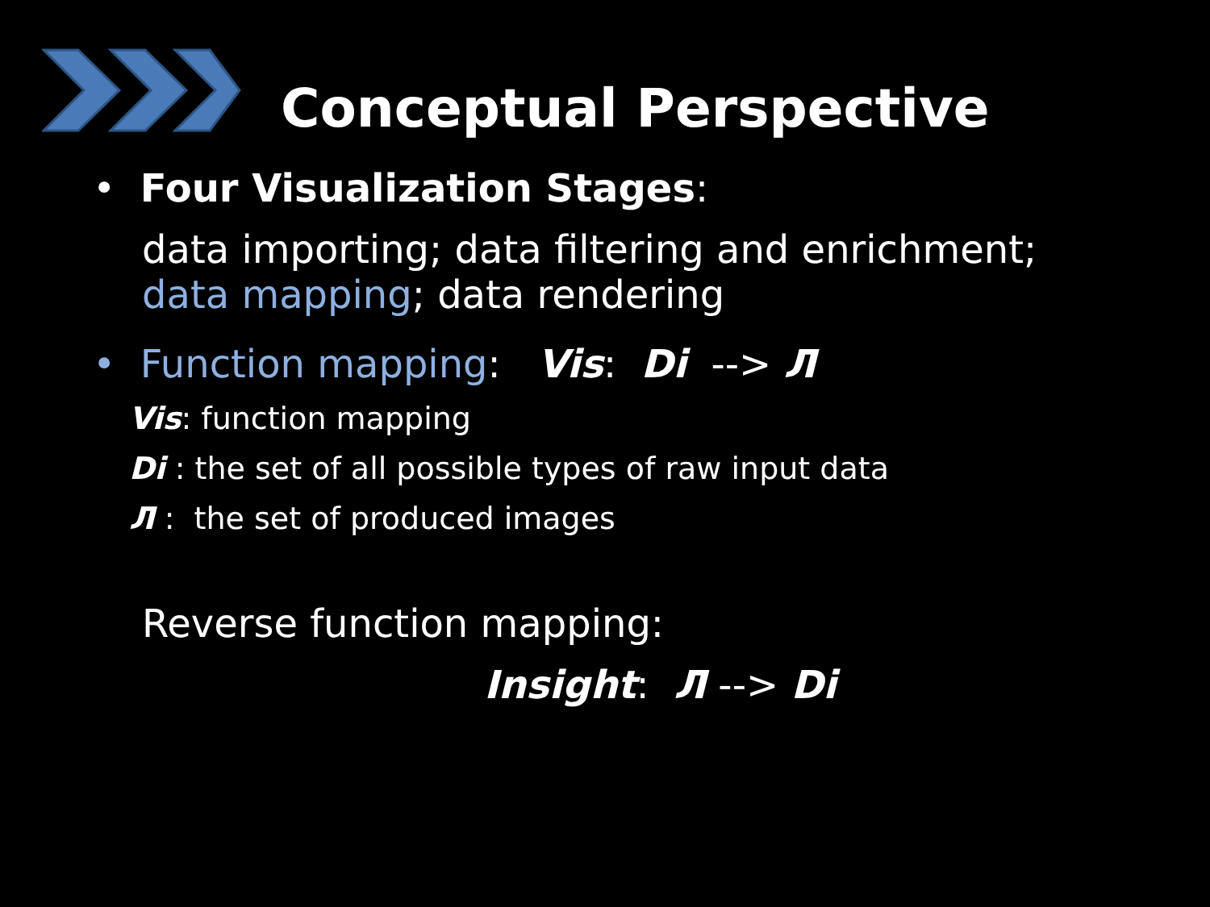Conceptual Perspective
• Four Visualization Stages:
data importing; data filtering and enrichment;
data mapping; data rendering
• Function mapping: Vis: Di --> Л
Vis: function mapping
Di : the set of all possible types of raw input data
Л : the set of produced images
Reverse function mapping:
Insight: Л --> Di